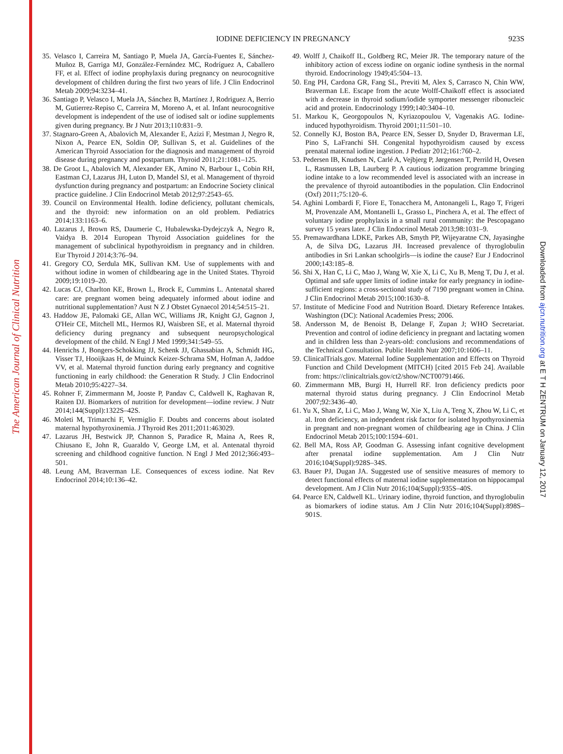The American Journal of Clinical Nutrition
Downloaded from ajcn.nutrition.org at E T H ZENTRUM on January 12, 2017
IODINE DEFICIENCY IN PREGNANCY
923S
35. Velasco I, Carreira M, Santiago P, Muela JA, García-Fuentes E, Sánchez-Muñoz B, Garriga MJ, González-Fernández MC, Rodríguez A, Caballero FF, et al. Effect of iodine prophylaxis during pregnancy on neurocognitive development of children during the first two years of life. J Clin Endocrinol Metab 2009;94:3234–41.
36. Santiago P, Velasco I, Muela JA, Sánchez B, Martínez J, Rodriguez A, Berrio M, Gutierrez-Repiso C, Carreira M, Moreno A, et al. Infant neurocognitive development is independent of the use of iodised salt or iodine supplements given during pregnancy. Br J Nutr 2013;110:831–9.
37. Stagnaro-Green A, Abalovich M, Alexander E, Azizi F, Mestman J, Negro R, Nixon A, Pearce EN, Soldin OP, Sullivan S, et al. Guidelines of the American Thyroid Association for the diagnosis and management of thyroid disease during pregnancy and postpartum. Thyroid 2011;21:1081–125.
38. De Groot L, Abalovich M, Alexander EK, Amino N, Barbour L, Cobin RH, Eastman CJ, Lazarus JH, Luton D, Mandel SJ, et al. Management of thyroid dysfunction during pregnancy and postpartum: an Endocrine Society clinical practice guideline. J Clin Endocrinol Metab 2012;97:2543–65.
39. Council on Environmental Health. Iodine deficiency, pollutant chemicals, and the thyroid: new information on an old problem. Pediatrics 2014;133:1163–6.
40. Lazarus J, Brown RS, Daumerie C, Hubalewska-Dydejczyk A, Negro R, Vaidya B. 2014 European Thyroid Association guidelines for the management of subclinical hypothyroidism in pregnancy and in children. Eur Thyroid J 2014;3:76–94.
41. Gregory CO, Serdula MK, Sullivan KM. Use of supplements with and without iodine in women of childbearing age in the United States. Thyroid 2009;19:1019–20.
42. Lucas CJ, Charlton KE, Brown L, Brock E, Cummins L. Antenatal shared care: are pregnant women being adequately informed about iodine and nutritional supplementation? Aust N Z J Obstet Gynaecol 2014;54:515–21.
43. Haddow JE, Palomaki GE, Allan WC, Williams JR, Knight GJ, Gagnon J, O'Heir CE, Mitchell ML, Hermos RJ, Waisbren SE, et al. Maternal thyroid deficiency during pregnancy and subsequent neuropsychological development of the child. N Engl J Med 1999;341:549–55.
44. Henrichs J, Bongers-Schokking JJ, Schenk JJ, Ghassabian A, Schmidt HG, Visser TJ, Hooijkaas H, de Muinck Keizer-Schrama SM, Hofman A, Jaddoe VV, et al. Maternal thyroid function during early pregnancy and cognitive functioning in early childhood: the Generation R Study. J Clin Endocrinol Metab 2010;95:4227–34.
45. Rohner F, Zimmermann M, Jooste P, Pandav C, Caldwell K, Raghavan R, Raiten DJ. Biomarkers of nutrition for development—iodine review. J Nutr 2014;144(Suppl):1322S–42S.
46. Moleti M, Trimarchi F, Vermiglio F. Doubts and concerns about isolated maternal hypothyroxinemia. J Thyroid Res 2011;2011:463029.
47. Lazarus JH, Bestwick JP, Channon S, Paradice R, Maina A, Rees R, Chiusano E, John R, Guaraldo V, George LM, et al. Antenatal thyroid screening and childhood cognitive function. N Engl J Med 2012;366:493–501.
48. Leung AM, Braverman LE. Consequences of excess iodine. Nat Rev Endocrinol 2014;10:136–42.
49. Wolff J, Chaikoff IL, Goldberg RC, Meier JR. The temporary nature of the inhibitory action of excess iodine on organic iodine synthesis in the normal thyroid. Endocrinology 1949;45:504–13.
50. Eng PH, Cardona GR, Fang SL, Previti M, Alex S, Carrasco N, Chin WW, Braverman LE. Escape from the acute Wolff-Chaikoff effect is associated with a decrease in thyroid sodium/iodide symporter messenger ribonucleic acid and protein. Endocrinology 1999;140:3404–10.
51. Markou K, Georgopoulos N, Kyriazopoulou V, Vagenakis AG. Iodine-induced hypothyroidism. Thyroid 2001;11:501–10.
52. Connelly KJ, Boston BA, Pearce EN, Sesser D, Snyder D, Braverman LE, Pino S, LaFranchi SH. Congenital hypothyroidism caused by excess prenatal maternal iodine ingestion. J Pediatr 2012;161:760–2.
53. Pedersen IB, Knudsen N, Carlé A, Vejbjerg P, Jørgensen T, Perrild H, Ovesen L, Rasmussen LB, Laurberg P. A cautious iodization programme bringing iodine intake to a low recommended level is associated with an increase in the prevalence of thyroid autoantibodies in the population. Clin Endocrinol (Oxf) 2011;75:120–6.
54. Aghini Lombardi F, Fiore E, Tonacchera M, Antonangeli L, Rago T, Frigeri M, Provenzale AM, Montanelli L, Grasso L, Pinchera A, et al. The effect of voluntary iodine prophylaxis in a small rural community: the Pescopagano survey 15 years later. J Clin Endocrinol Metab 2013;98:1031–9.
55. Premawardhana LDKE, Parkes AB, Smyth PP, Wijeyaratne CN, Jayasinghe A, de Silva DG, Lazarus JH. Increased prevalence of thyroglobulin antibodies in Sri Lankan schoolgirls—is iodine the cause? Eur J Endocrinol 2000;143:185–8.
56. Shi X, Han C, Li C, Mao J, Wang W, Xie X, Li C, Xu B, Meng T, Du J, et al. Optimal and safe upper limits of iodine intake for early pregnancy in iodine-sufficient regions: a cross-sectional study of 7190 pregnant women in China. J Clin Endocrinol Metab 2015;100:1630–8.
57. Institute of Medicine Food and Nutrition Board. Dietary Reference Intakes. Washington (DC): National Academies Press; 2006.
58. Andersson M, de Benoist B, Delange F, Zupan J; WHO Secretariat. Prevention and control of iodine deficiency in pregnant and lactating women and in children less than 2-years-old: conclusions and recommendations of the Technical Consultation. Public Health Nutr 2007;10:1606–11.
59. ClinicalTrials.gov. Maternal Iodine Supplementation and Effects on Thyroid Function and Child Development (MITCH) [cited 2015 Feb 24]. Available from: https://clinicaltrials.gov/ct2/show/NCT00791466.
60. Zimmermann MB, Burgi H, Hurrell RF. Iron deficiency predicts poor maternal thyroid status during pregnancy. J Clin Endocrinol Metab 2007;92:3436–40.
61. Yu X, Shan Z, Li C, Mao J, Wang W, Xie X, Liu A, Teng X, Zhou W, Li C, et al. Iron deficiency, an independent risk factor for isolated hypothyroxinemia in pregnant and non-pregnant women of childbearing age in China. J Clin Endocrinol Metab 2015;100:1594–601.
62. Bell MA, Ross AP, Goodman G. Assessing infant cognitive development after prenatal iodine supplementation. Am J Clin Nutr 2016;104(Suppl):928S–34S.
63. Bauer PJ, Dugan JA. Suggested use of sensitive measures of memory to detect functional effects of maternal iodine supplementation on hippocampal development. Am J Clin Nutr 2016;104(Suppl):935S–40S.
64. Pearce EN, Caldwell KL. Urinary iodine, thyroid function, and thyroglobulin as biomarkers of iodine status. Am J Clin Nutr 2016;104(Suppl):898S–901S.